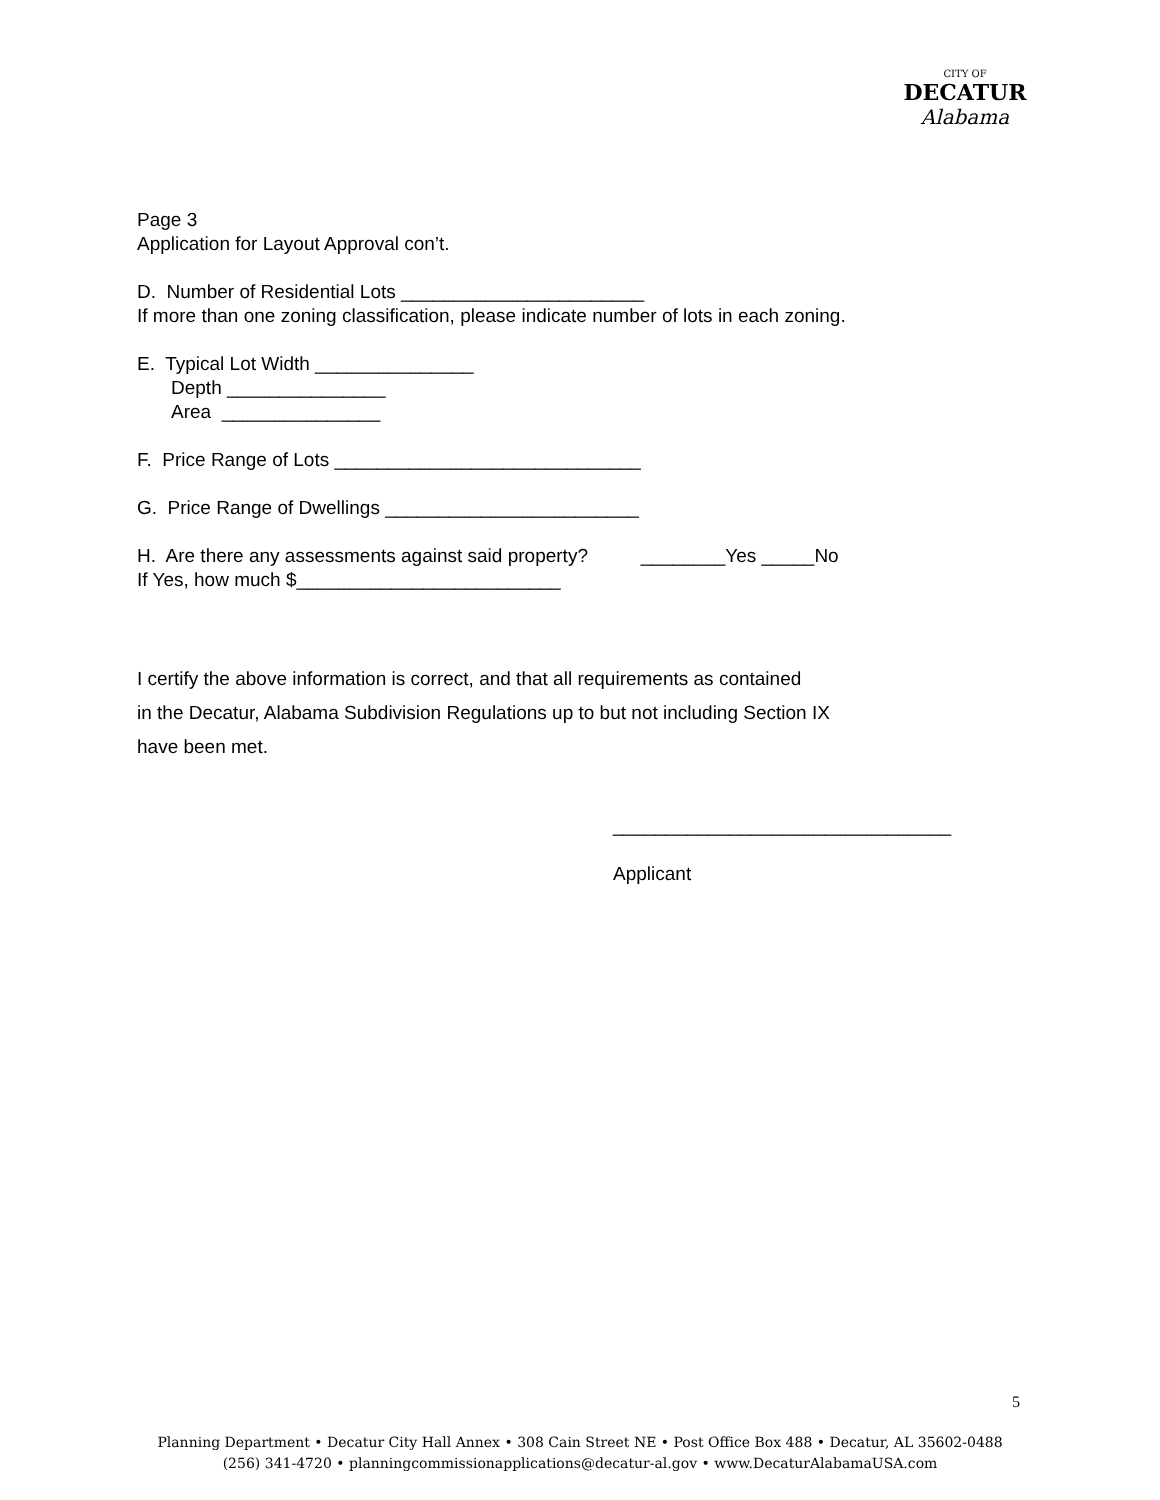CITY OF
DECATUR
Alabama
Page 3
Application for Layout Approval con’t.
D. Number of Residential Lots _______________________
If more than one zoning classification, please indicate number of lots in each zoning.
E. Typical Lot Width _______________
Depth _______________
Area _______________
F. Price Range of Lots _____________________________
G. Price Range of Dwellings ________________________
H. Are there any assessments against said property? ________Yes _____No
If Yes, how much $_________________________
I certify the above information is correct, and that all requirements as contained
in the Decatur, Alabama Subdivision Regulations up to but not including Section IX
have been met.
________________________________
Applicant
5
Planning Department • Decatur City Hall Annex • 308 Cain Street NE • Post Office Box 488 • Decatur, AL 35602-0488
(256) 341-4720 • planningcommissionapplications@decatur-al.gov • www.DecaturAlabamaUSA.com